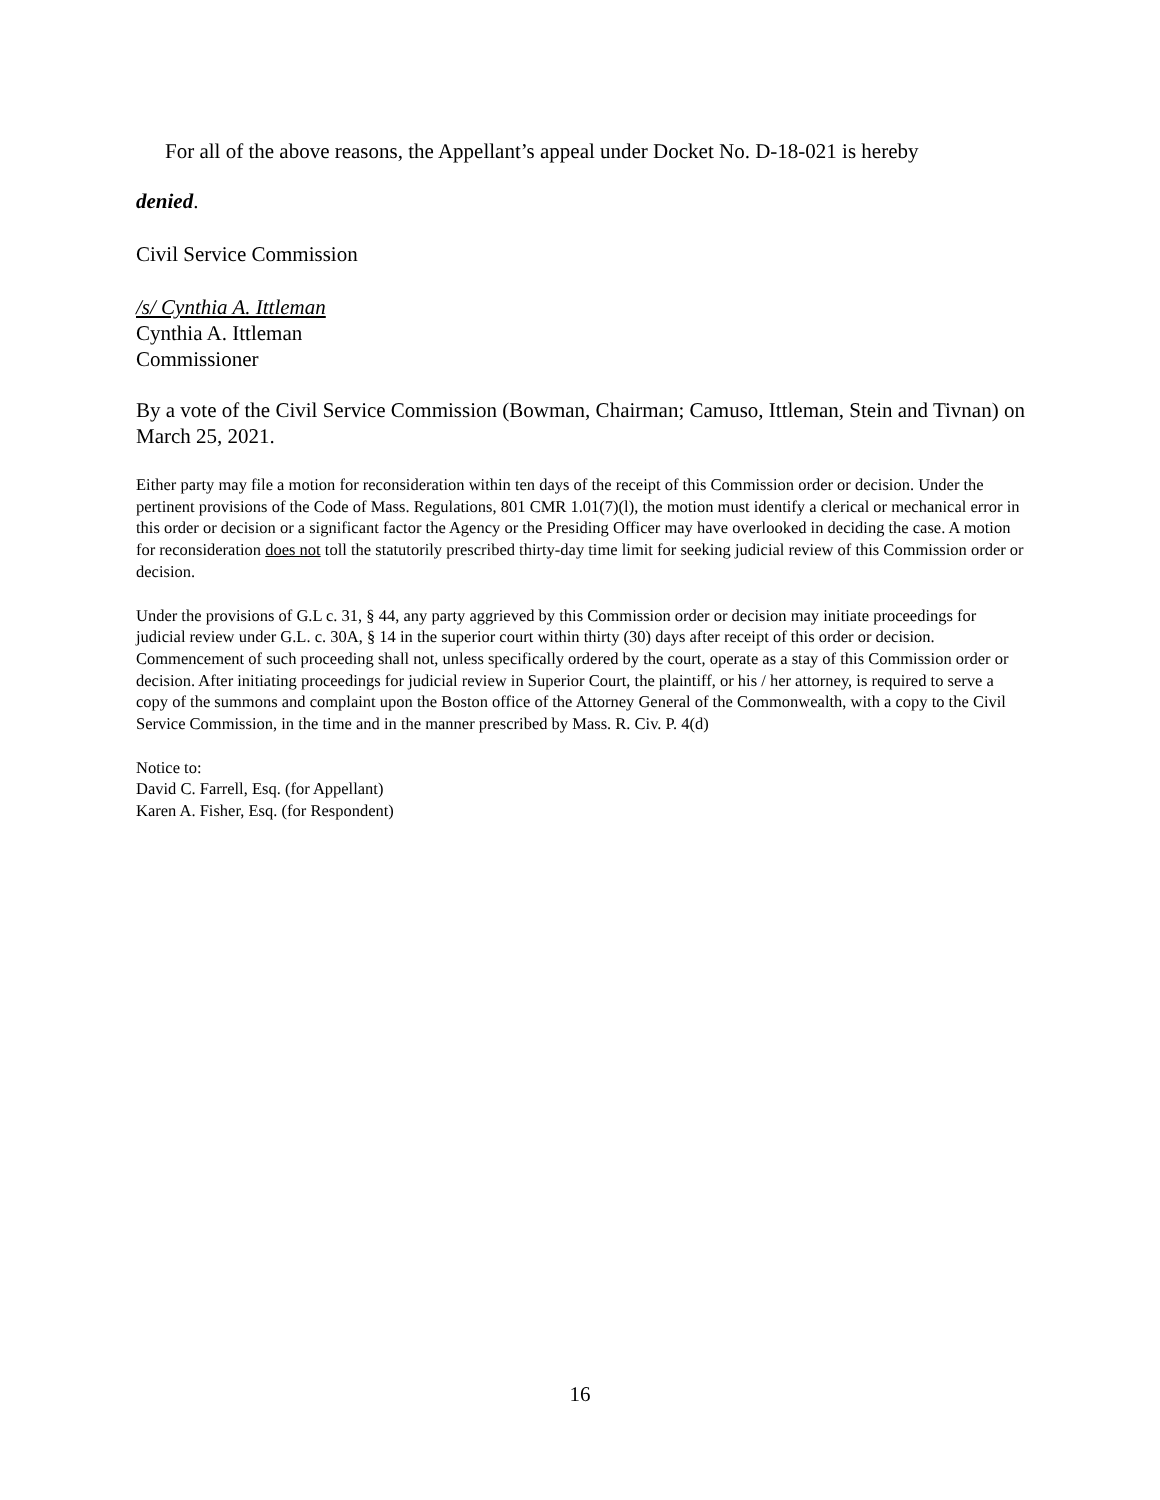For all of the above reasons, the Appellant’s appeal under Docket No. D-18-021 is hereby
denied.
Civil Service Commission
/s/ Cynthia A. Ittleman
Cynthia A. Ittleman
Commissioner
By a vote of the Civil Service Commission (Bowman, Chairman; Camuso, Ittleman, Stein and Tivnan) on March 25, 2021.
Either party may file a motion for reconsideration within ten days of the receipt of this Commission order or decision. Under the pertinent provisions of the Code of Mass. Regulations, 801 CMR 1.01(7)(l), the motion must identify a clerical or mechanical error in this order or decision or a significant factor the Agency or the Presiding Officer may have overlooked in deciding the case. A motion for reconsideration does not toll the statutorily prescribed thirty-day time limit for seeking judicial review of this Commission order or decision.
Under the provisions of G.L c. 31, § 44, any party aggrieved by this Commission order or decision may initiate proceedings for judicial review under G.L. c. 30A, § 14 in the superior court within thirty (30) days after receipt of this order or decision. Commencement of such proceeding shall not, unless specifically ordered by the court, operate as a stay of this Commission order or decision. After initiating proceedings for judicial review in Superior Court, the plaintiff, or his / her attorney, is required to serve a copy of the summons and complaint upon the Boston office of the Attorney General of the Commonwealth, with a copy to the Civil Service Commission, in the time and in the manner prescribed by Mass. R. Civ. P. 4(d)
Notice to:
David C. Farrell, Esq. (for Appellant)
Karen A. Fisher, Esq. (for Respondent)
16